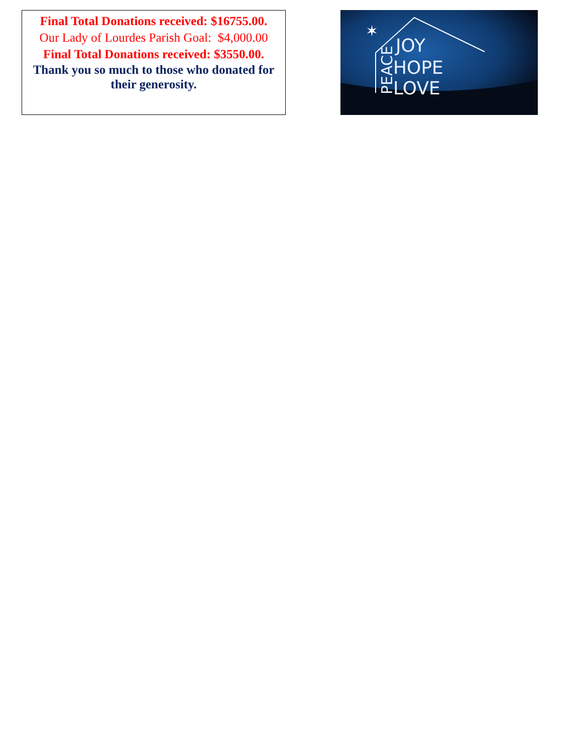Final Total Donations received: $16755.00.
Our Lady of Lourdes Parish Goal: $4,000.00
Final Total Donations received: $3550.00.
Thank you so much to those who donated for their generosity.
✶
JOY
HOPE
LOVE
PEACE